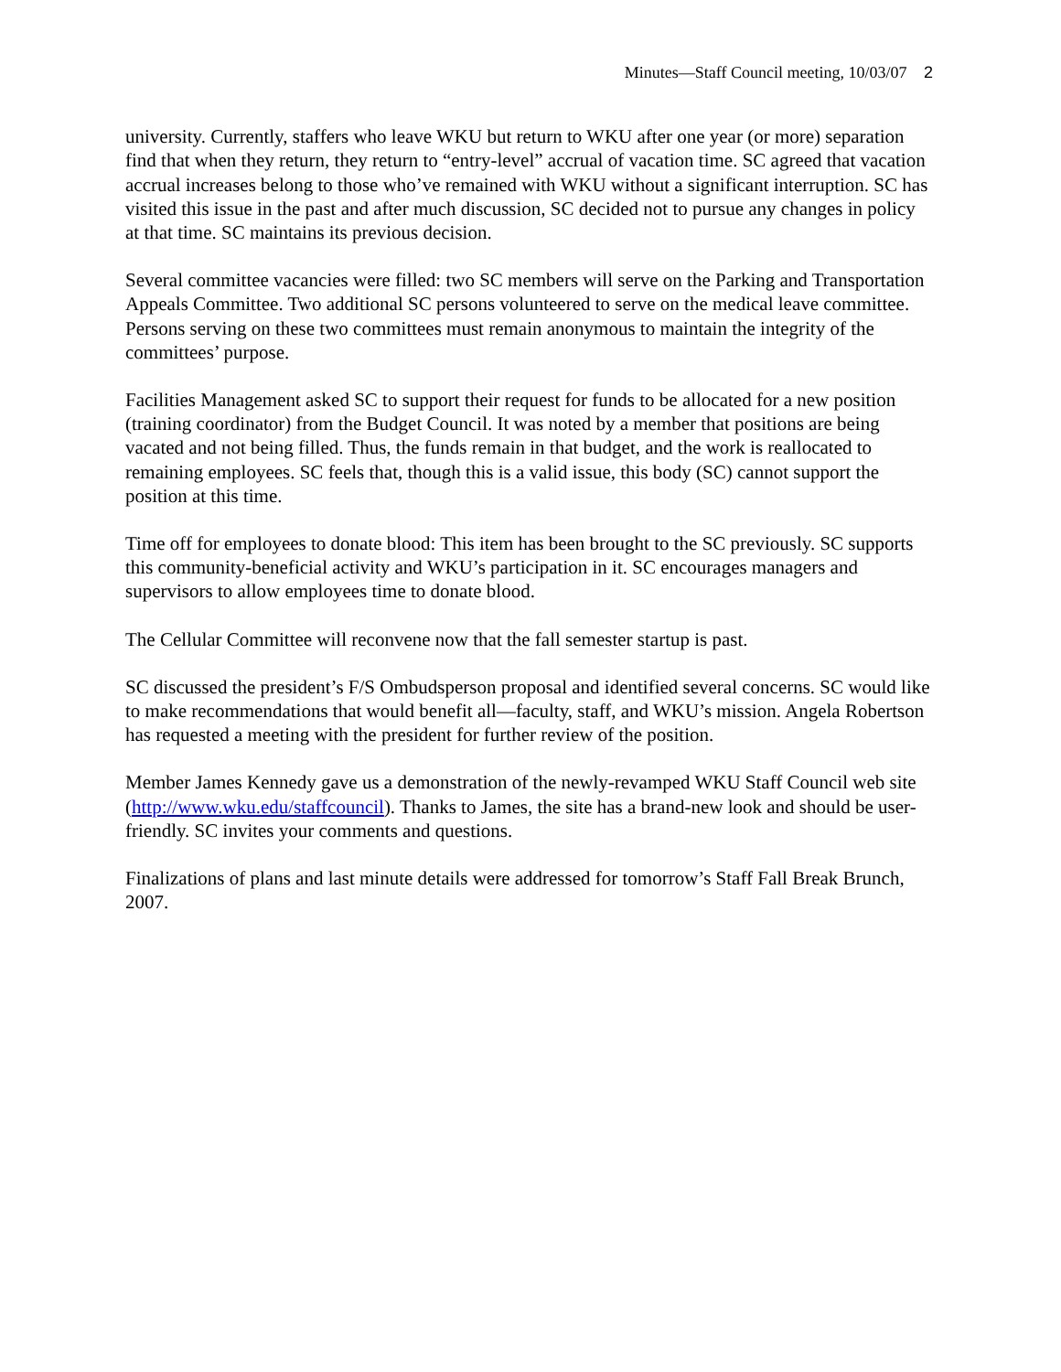Minutes—Staff Council meeting, 10/03/07 2
university. Currently, staffers who leave WKU but return to WKU after one year (or more) separation find that when they return, they return to “entry-level” accrual of vacation time. SC agreed that vacation accrual increases belong to those who’ve remained with WKU without a significant interruption. SC has visited this issue in the past and after much discussion, SC decided not to pursue any changes in policy at that time. SC maintains its previous decision.
Several committee vacancies were filled: two SC members will serve on the Parking and Transportation Appeals Committee. Two additional SC persons volunteered to serve on the medical leave committee. Persons serving on these two committees must remain anonymous to maintain the integrity of the committees’ purpose.
Facilities Management asked SC to support their request for funds to be allocated for a new position (training coordinator) from the Budget Council. It was noted by a member that positions are being vacated and not being filled. Thus, the funds remain in that budget, and the work is reallocated to remaining employees. SC feels that, though this is a valid issue, this body (SC) cannot support the position at this time.
Time off for employees to donate blood: This item has been brought to the SC previously. SC supports this community-beneficial activity and WKU’s participation in it. SC encourages managers and supervisors to allow employees time to donate blood.
The Cellular Committee will reconvene now that the fall semester startup is past.
SC discussed the president’s F/S Ombudsperson proposal and identified several concerns. SC would like to make recommendations that would benefit all—faculty, staff, and WKU’s mission. Angela Robertson has requested a meeting with the president for further review of the position.
Member James Kennedy gave us a demonstration of the newly-revamped WKU Staff Council web site (http://www.wku.edu/staffcouncil). Thanks to James, the site has a brand-new look and should be user-friendly. SC invites your comments and questions.
Finalizations of plans and last minute details were addressed for tomorrow’s Staff Fall Break Brunch, 2007.